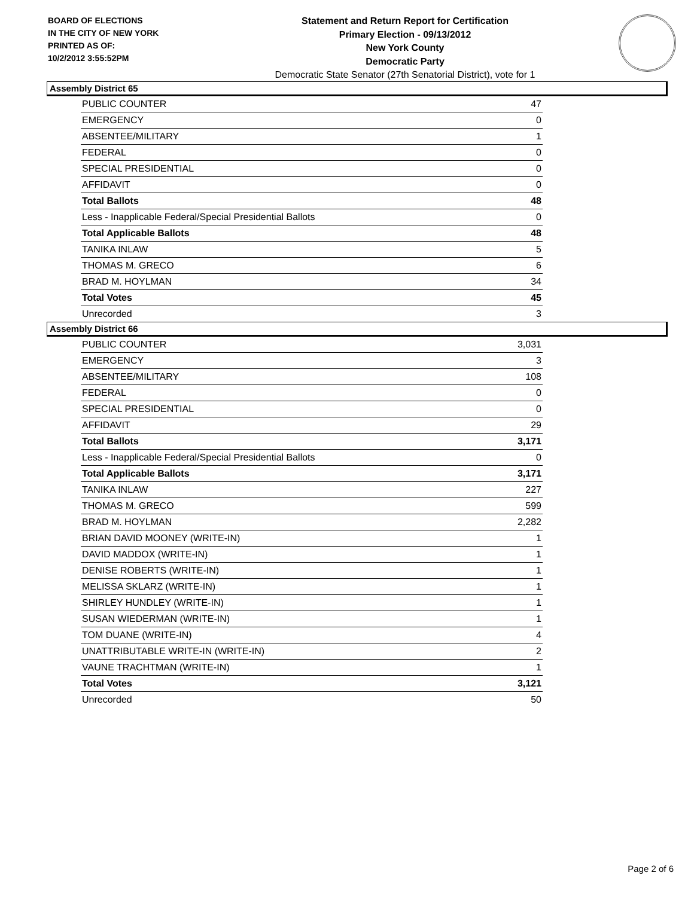BOARD OF ELECTIONS
IN THE CITY OF NEW YORK
PRINTED AS OF:
10/2/2012 3:55:52PM
Statement and Return Report for Certification
Primary Election - 09/13/2012
New York County
Democratic Party
Democratic State Senator (27th Senatorial District), vote for 1
Assembly District 65
| PUBLIC COUNTER | 47 |
| EMERGENCY | 0 |
| ABSENTEE/MILITARY | 1 |
| FEDERAL | 0 |
| SPECIAL PRESIDENTIAL | 0 |
| AFFIDAVIT | 0 |
| Total Ballots | 48 |
| Less - Inapplicable Federal/Special Presidential Ballots | 0 |
| Total Applicable Ballots | 48 |
| TANIKA INLAW | 5 |
| THOMAS M. GRECO | 6 |
| BRAD M. HOYLMAN | 34 |
| Total Votes | 45 |
| Unrecorded | 3 |
Assembly District 66
| PUBLIC COUNTER | 3,031 |
| EMERGENCY | 3 |
| ABSENTEE/MILITARY | 108 |
| FEDERAL | 0 |
| SPECIAL PRESIDENTIAL | 0 |
| AFFIDAVIT | 29 |
| Total Ballots | 3,171 |
| Less - Inapplicable Federal/Special Presidential Ballots | 0 |
| Total Applicable Ballots | 3,171 |
| TANIKA INLAW | 227 |
| THOMAS M. GRECO | 599 |
| BRAD M. HOYLMAN | 2,282 |
| BRIAN DAVID MOONEY (WRITE-IN) | 1 |
| DAVID MADDOX (WRITE-IN) | 1 |
| DENISE ROBERTS (WRITE-IN) | 1 |
| MELISSA SKLARZ (WRITE-IN) | 1 |
| SHIRLEY HUNDLEY (WRITE-IN) | 1 |
| SUSAN WIEDERMAN (WRITE-IN) | 1 |
| TOM DUANE (WRITE-IN) | 4 |
| UNATTRIBUTABLE WRITE-IN (WRITE-IN) | 2 |
| VAUNE TRACHTMAN (WRITE-IN) | 1 |
| Total Votes | 3,121 |
| Unrecorded | 50 |
Page 2 of 6